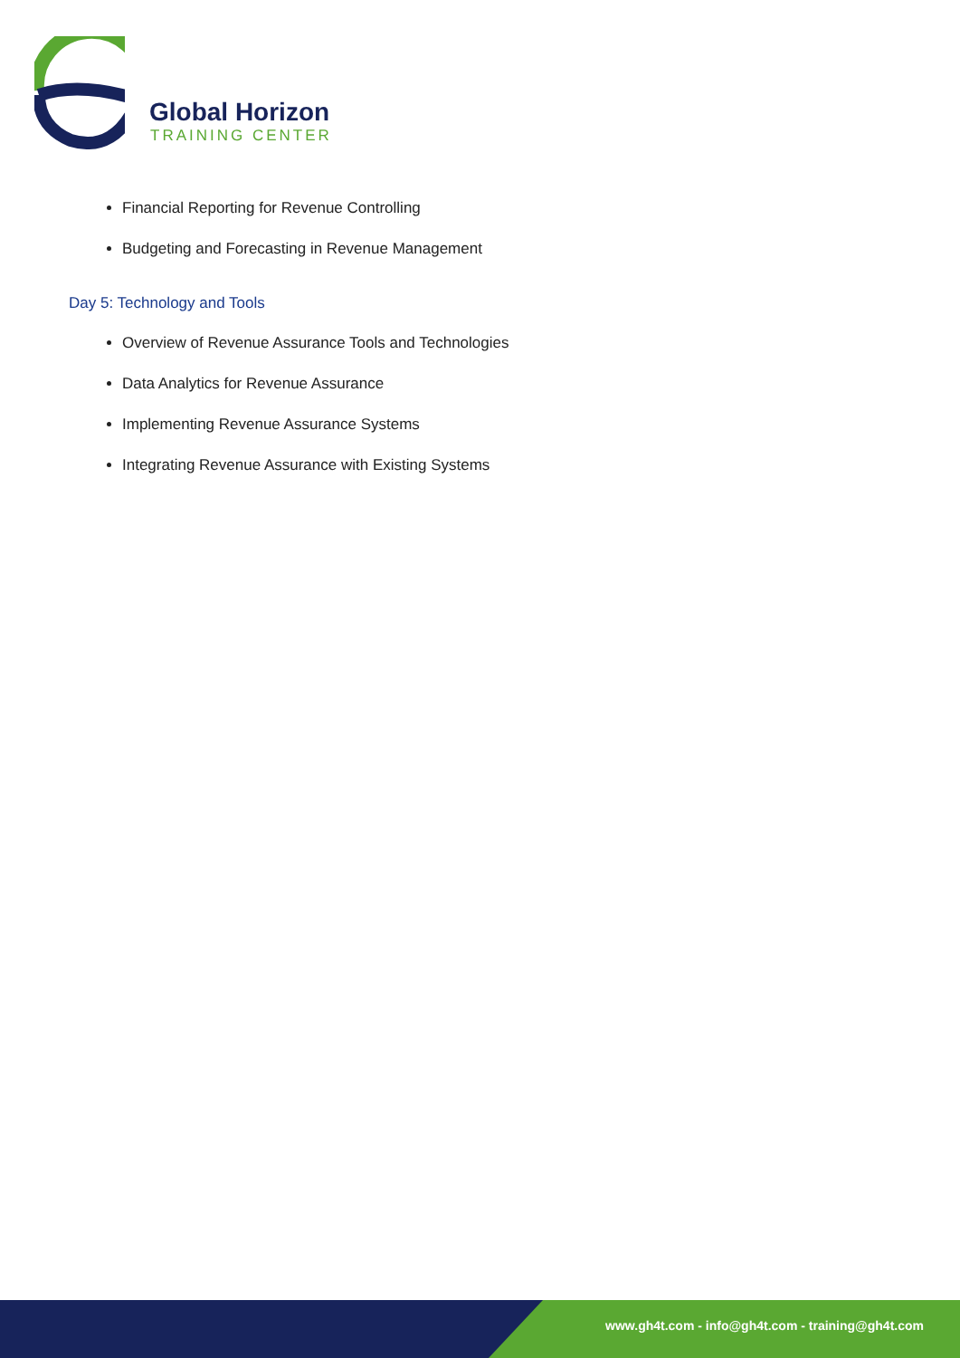Global Horizon
TRAINING CENTER
Financial Reporting for Revenue Controlling
Budgeting and Forecasting in Revenue Management
Day 5: Technology and Tools
Overview of Revenue Assurance Tools and Technologies
Data Analytics for Revenue Assurance
Implementing Revenue Assurance Systems
Integrating Revenue Assurance with Existing Systems
www.gh4t.com - info@gh4t.com - training@gh4t.com